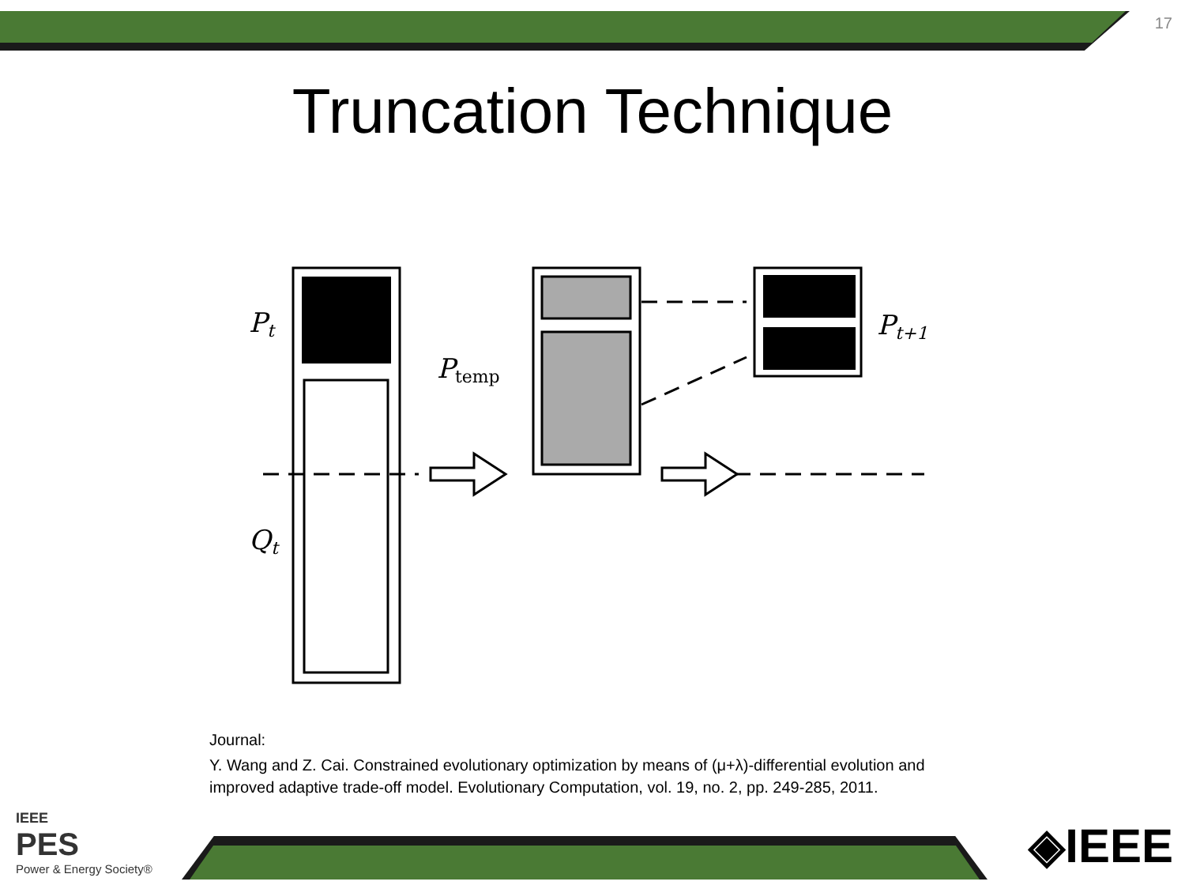17
Truncation Technique
Pt
Ptemp
Pt+1
Qt
Journal:
Y. Wang and Z. Cai. Constrained evolutionary optimization by means of (μ+λ)-differential evolution and
improved adaptive trade-off model. Evolutionary Computation, vol. 19, no. 2, pp. 249-285, 2011.
IEEE
PES
Power & Energy Society®
◈IEEE